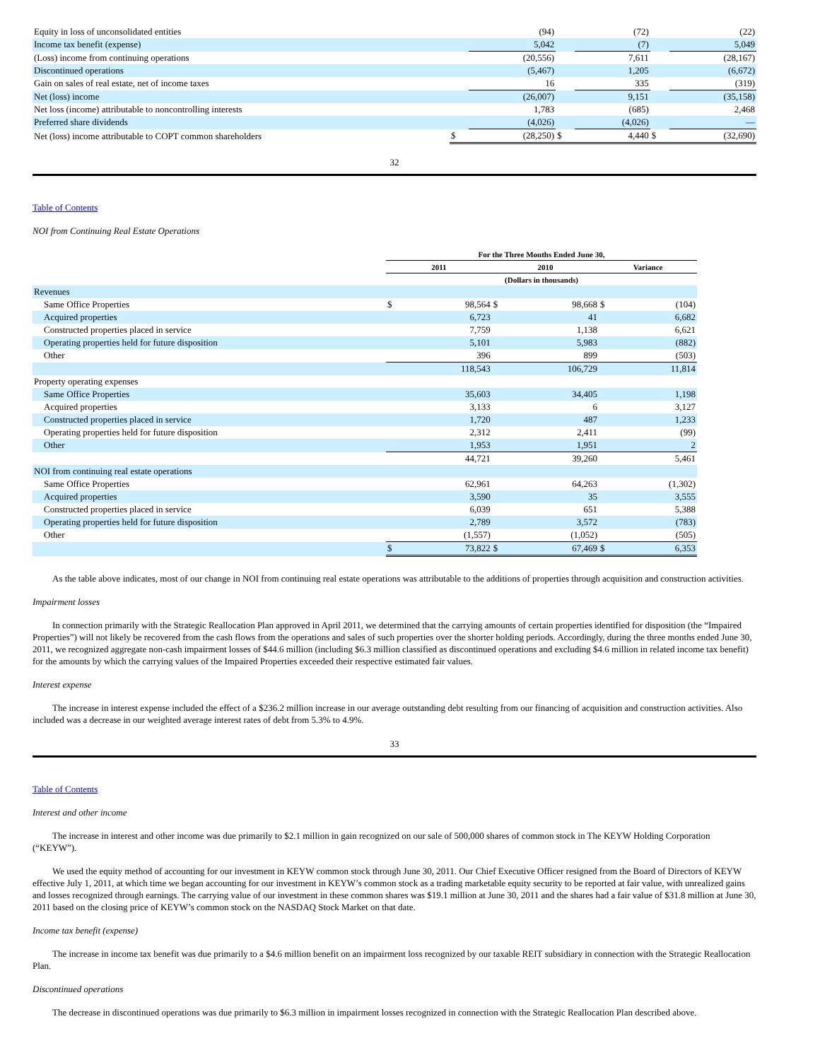| Equity in loss of unconsolidated entities | | (94) | | (72) | | (22) |
| Income tax benefit (expense) | | 5,042 | | (7) | | 5,049 |
| (Loss) income from continuing operations | | (20,556) | | 7,611 | | (28,167) |
| Discontinued operations | | (5,467) | | 1,205 | | (6,672) |
| Gain on sales of real estate, net of income taxes | | 16 | | 335 | | (319) |
| Net (loss) income | | (26,007) | | 9,151 | | (35,158) |
| Net loss (income) attributable to noncontrolling interests | | 1,783 | | (685) | | 2,468 |
| Preferred share dividends | | (4,026) | | (4,026) | | — |
| Net (loss) income attributable to COPT common shareholders | $ | (28,250) | $ | 4,440 | $ | (32,690) |
32
Table of Contents
NOI from Continuing Real Estate Operations
| | For the Three Months Ended June 30, | | | | | |
| --- | --- | --- | --- | --- | --- | --- |
| | 2011 | | 2010 | | Variance | |
| | (Dollars in thousands) | | | | | |
| Revenues | | | | | | |
| Same Office Properties | $ | 98,564 | $ | 98,668 | $ | (104) |
| Acquired properties | | 6,723 | | 41 | | 6,682 |
| Constructed properties placed in service | | 7,759 | | 1,138 | | 6,621 |
| Operating properties held for future disposition | | 5,101 | | 5,983 | | (882) |
| Other | | 396 | | 899 | | (503) |
| | | 118,543 | | 106,729 | | 11,814 |
| Property operating expenses | | | | | | |
| Same Office Properties | | 35,603 | | 34,405 | | 1,198 |
| Acquired properties | | 3,133 | | 6 | | 3,127 |
| Constructed properties placed in service | | 1,720 | | 487 | | 1,233 |
| Operating properties held for future disposition | | 2,312 | | 2,411 | | (99) |
| Other | | 1,953 | | 1,951 | | 2 |
| | | 44,721 | | 39,260 | | 5,461 |
| NOI from continuing real estate operations | | | | | | |
| Same Office Properties | | 62,961 | | 64,263 | | (1,302) |
| Acquired properties | | 3,590 | | 35 | | 3,555 |
| Constructed properties placed in service | | 6,039 | | 651 | | 5,388 |
| Operating properties held for future disposition | | 2,789 | | 3,572 | | (783) |
| Other | | (1,557) | | (1,052) | | (505) |
| | $ | 73,822 | $ | 67,469 | $ | 6,353 |
As the table above indicates, most of our change in NOI from continuing real estate operations was attributable to the additions of properties through acquisition and construction activities.
Impairment losses
In connection primarily with the Strategic Reallocation Plan approved in April 2011, we determined that the carrying amounts of certain properties identified for disposition (the “Impaired Properties”) will not likely be recovered from the cash flows from the operations and sales of such properties over the shorter holding periods. Accordingly, during the three months ended June 30, 2011, we recognized aggregate non-cash impairment losses of $44.6 million (including $6.3 million classified as discontinued operations and excluding $4.6 million in related income tax benefit) for the amounts by which the carrying values of the Impaired Properties exceeded their respective estimated fair values.
Interest expense
The increase in interest expense included the effect of a $236.2 million increase in our average outstanding debt resulting from our financing of acquisition and construction activities. Also included was a decrease in our weighted average interest rates of debt from 5.3% to 4.9%.
33
Table of Contents
Interest and other income
The increase in interest and other income was due primarily to $2.1 million in gain recognized on our sale of 500,000 shares of common stock in The KEYW Holding Corporation (“KEYW”).
We used the equity method of accounting for our investment in KEYW common stock through June 30, 2011. Our Chief Executive Officer resigned from the Board of Directors of KEYW effective July 1, 2011, at which time we began accounting for our investment in KEYW’s common stock as a trading marketable equity security to be reported at fair value, with unrealized gains and losses recognized through earnings. The carrying value of our investment in these common shares was $19.1 million at June 30, 2011 and the shares had a fair value of $31.8 million at June 30, 2011 based on the closing price of KEYW’s common stock on the NASDAQ Stock Market on that date.
Income tax benefit (expense)
The increase in income tax benefit was due primarily to a $4.6 million benefit on an impairment loss recognized by our taxable REIT subsidiary in connection with the Strategic Reallocation Plan.
Discontinued operations
The decrease in discontinued operations was due primarily to $6.3 million in impairment losses recognized in connection with the Strategic Reallocation Plan described above.